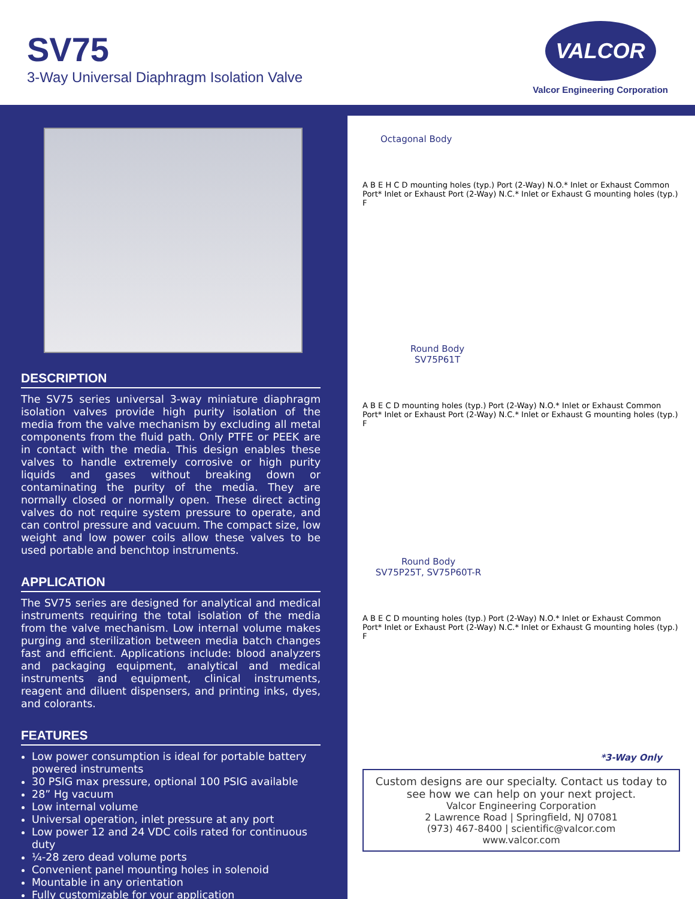SV75
3-Way Universal Diaphragm Isolation Valve
VALCOR
Valcor Engineering Corporation
DESCRIPTION
The SV75 series universal 3-way miniature diaphragm isolation valves provide high purity isolation of the media from the valve mechanism by excluding all metal components from the fluid path. Only PTFE or PEEK are in contact with the media. This design enables these valves to handle extremely corrosive or high purity liquids and gases without breaking down or contaminating the purity of the media. They are normally closed or normally open. These direct acting valves do not require system pressure to operate, and can control pressure and vacuum. The compact size, low weight and low power coils allow these valves to be used portable and benchtop instruments.
APPLICATION
The SV75 series are designed for analytical and medical instruments requiring the total isolation of the media from the valve mechanism. Low internal volume makes purging and sterilization between media batch changes fast and efficient. Applications include: blood analyzers and packaging equipment, analytical and medical instruments and equipment, clinical instruments, reagent and diluent dispensers, and printing inks, dyes, and colorants.
FEATURES
Low power consumption is ideal for portable battery powered instruments
30 PSIG max pressure, optional 100 PSIG available
28” Hg vacuum
Low internal volume
Universal operation, inlet pressure at any port
Low power 12 and 24 VDC coils rated for continuous duty
¼-28 zero dead volume ports
Convenient panel mounting holes in solenoid
Mountable in any orientation
Fully customizable for your application
Octagonal Body
A B E H C D mounting holes (typ.) Port (2-Way) N.O.* Inlet or Exhaust Common Port* Inlet or Exhaust Port (2-Way) N.C.* Inlet or Exhaust G mounting holes (typ.) F
Round Body
SV75P61T
A B E C D mounting holes (typ.) Port (2-Way) N.O.* Inlet or Exhaust Common Port* Inlet or Exhaust Port (2-Way) N.C.* Inlet or Exhaust G mounting holes (typ.) F
Round Body
SV75P25T, SV75P60T-R
A B E C D mounting holes (typ.) Port (2-Way) N.O.* Inlet or Exhaust Common Port* Inlet or Exhaust Port (2-Way) N.C.* Inlet or Exhaust G mounting holes (typ.) F
*3-Way Only
Custom designs are our specialty. Contact us today to see how we can help on your next project.
Valcor Engineering Corporation
2 Lawrence Road | Springfield, NJ 07081
(973) 467-8400 | scientific@valcor.com
www.valcor.com